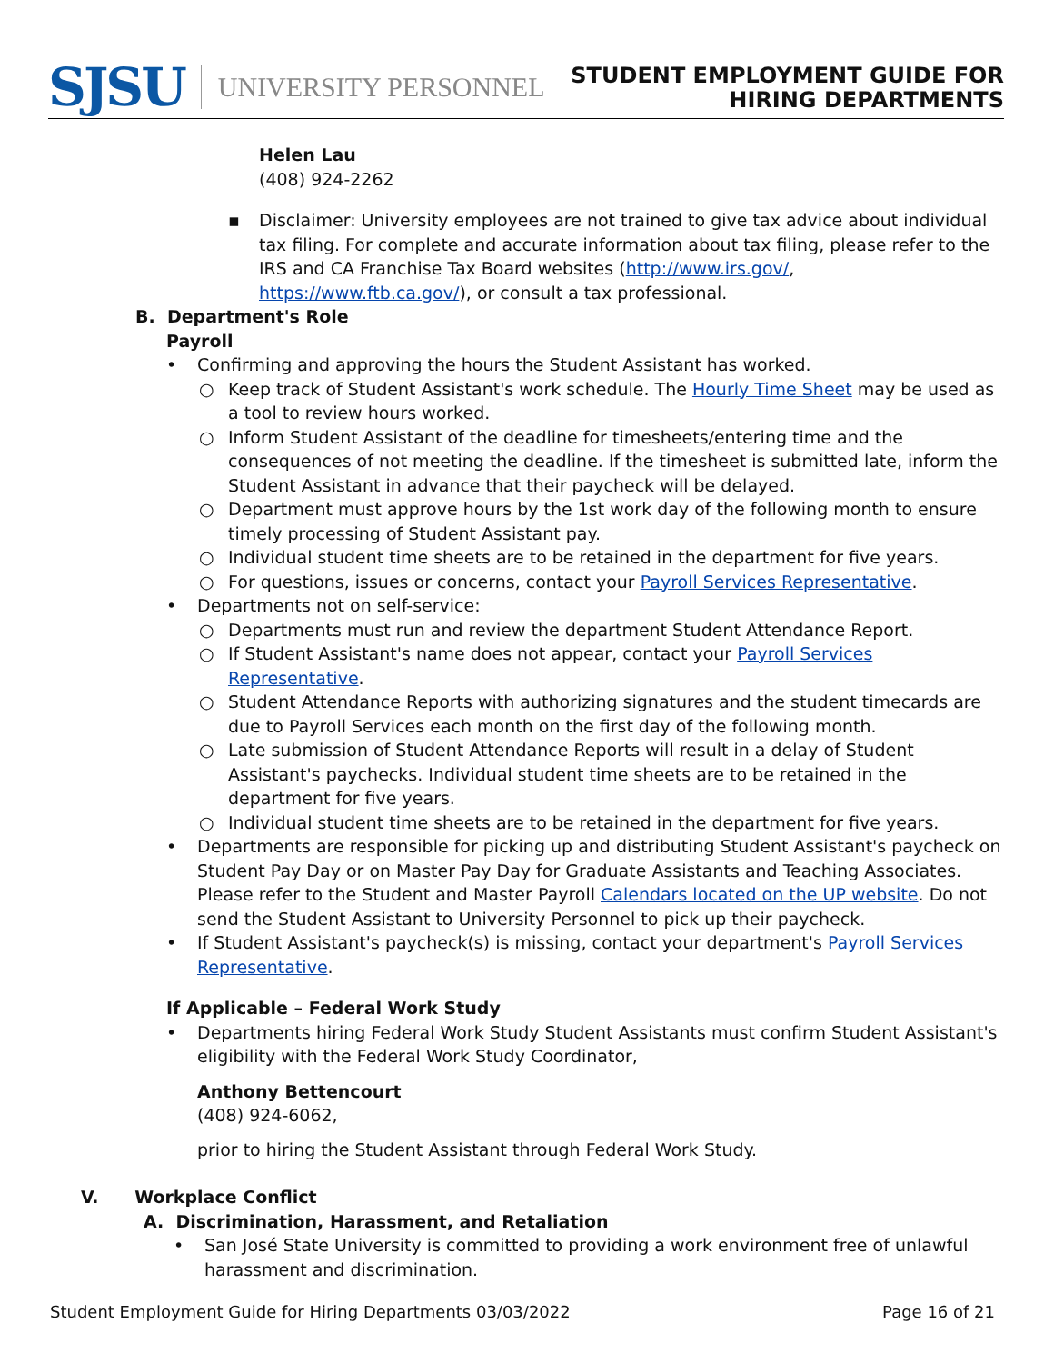SJSU UNIVERSITY PERSONNEL
STUDENT EMPLOYMENT GUIDE FOR
HIRING DEPARTMENTS
Helen Lau
(408) 924-2262
▪ Disclaimer: University employees are not trained to give tax advice about individual tax filing. For complete and accurate information about tax filing, please refer to the IRS and CA Franchise Tax Board websites (http://www.irs.gov/, https://www.ftb.ca.gov/), or consult a tax professional.
B. Department's Role
Payroll
• Confirming and approving the hours the Student Assistant has worked.
○ Keep track of Student Assistant's work schedule. The Hourly Time Sheet may be used as a tool to review hours worked.
○ Inform Student Assistant of the deadline for timesheets/entering time and the consequences of not meeting the deadline. If the timesheet is submitted late, inform the Student Assistant in advance that their paycheck will be delayed.
○ Department must approve hours by the 1st work day of the following month to ensure timely processing of Student Assistant pay.
○ Individual student time sheets are to be retained in the department for five years.
○ For questions, issues or concerns, contact your Payroll Services Representative.
• Departments not on self-service:
○ Departments must run and review the department Student Attendance Report.
○ If Student Assistant's name does not appear, contact your Payroll Services
Representative.
○ Student Attendance Reports with authorizing signatures and the student timecards are due to Payroll Services each month on the first day of the following month.
○ Late submission of Student Attendance Reports will result in a delay of Student Assistant's paychecks. Individual student time sheets are to be retained in the department for five years.
○ Individual student time sheets are to be retained in the department for five years.
• Departments are responsible for picking up and distributing Student Assistant's paycheck on Student Pay Day or on Master Pay Day for Graduate Assistants and Teaching Associates. Please refer to the Student and Master Payroll Calendars located on the UP website. Do not send the Student Assistant to University Personnel to pick up their paycheck.
• If Student Assistant's paycheck(s) is missing, contact your department's Payroll Services Representative.
If Applicable – Federal Work Study
• Departments hiring Federal Work Study Student Assistants must confirm Student Assistant's eligibility with the Federal Work Study Coordinator,
Anthony Bettencourt
(408) 924-6062,
prior to hiring the Student Assistant through Federal Work Study.
V. Workplace Conflict
A. Discrimination, Harassment, and Retaliation
• San José State University is committed to providing a work environment free of unlawful harassment and discrimination.
Student Employment Guide for Hiring Departments 03/03/2022 Page 16 of 21